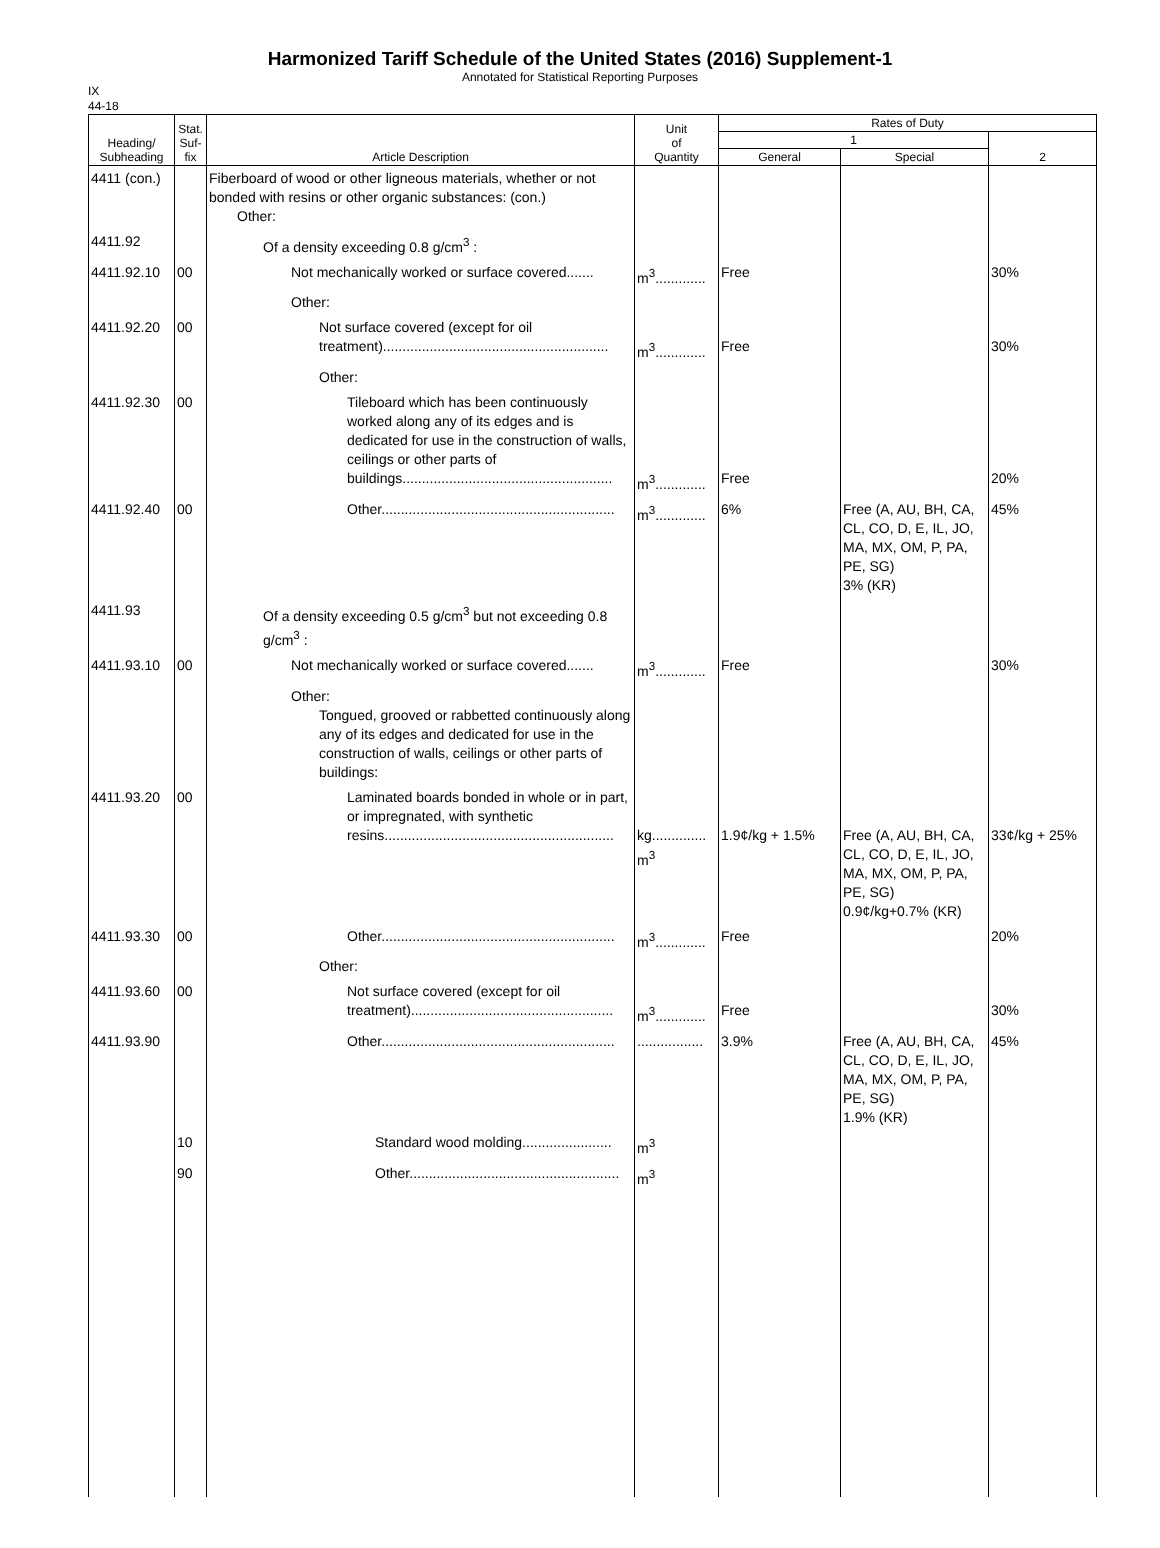Harmonized Tariff Schedule of the United States (2016) Supplement-1
Annotated for Statistical Reporting Purposes
IX
44-18
| Heading/ Subheading | Stat. Suf- fix | Article Description | Unit of Quantity | Rates of Duty | | |
| --- | --- | --- | --- | --- | --- | --- |
| | | | | 1 | | 2 |
| | | | | General | Special | |
| 4411 (con.) | | Fiberboard of wood or other ligneous materials, whether or not bonded with resins or other organic substances: (con.) Other: | | | | |
| 4411.92 | | Of a density exceeding 0.8 g/cm<sup>3</sup> : | | | | |
| 4411.92.10 | 00 | Not mechanically worked or surface covered....... | m<sup>3</sup>............. | Free | | 30% |
| | | Other: | | | | |
| 4411.92.20 | 00 | Not surface covered (except for oil treatment).......................................................... | m<sup>3</sup>............. | Free | | 30% |
| | | Other: | | | | |
| 4411.92.30 | 00 | Tileboard which has been continuously worked along any of its edges and is dedicated for use in the construction of walls, ceilings or other parts of buildings...................................................... | m<sup>3</sup>............. | Free | | 20% |
| 4411.92.40 | 00 | Other............................................................ | m<sup>3</sup>............. | 6% | Free (A, AU, BH, CA, CL, CO, D, E, IL, JO, MA, MX, OM, P, PA, PE, SG) 3% (KR) | 45% |
| 4411.93 | | Of a density exceeding 0.5 g/cm<sup>3</sup> but not exceeding 0.8 g/cm<sup>3</sup> : | | | | |
| 4411.93.10 | 00 | Not mechanically worked or surface covered....... | m<sup>3</sup>............. | Free | | 30% |
| | | Other: Tongued, grooved or rabbetted continuously along any of its edges and dedicated for use in the construction of walls, ceilings or other parts of buildings: | | | | |
| 4411.93.20 | 00 | Laminated boards bonded in whole or in part, or impregnated, with synthetic resins........................................................... | kg.............. m<sup>3</sup> | 1.9¢/kg + 1.5% | Free (A, AU, BH, CA, CL, CO, D, E, IL, JO, MA, MX, OM, P, PA, PE, SG) 0.9¢/kg+0.7% (KR) | 33¢/kg + 25% |
| 4411.93.30 | 00 | Other............................................................ | m<sup>3</sup>............. | Free | | 20% |
| | | Other: | | | | |
| 4411.93.60 | 00 | Not surface covered (except for oil treatment).................................................... | m<sup>3</sup>............. | Free | | 30% |
| 4411.93.90 | | Other............................................................ | ................. | 3.9% | Free (A, AU, BH, CA, CL, CO, D, E, IL, JO, MA, MX, OM, P, PA, PE, SG) 1.9% (KR) | 45% |
| | 10 | Standard wood molding....................... | m<sup>3</sup> | | | |
| | 90 | Other...................................................... | m<sup>3</sup> | | | |